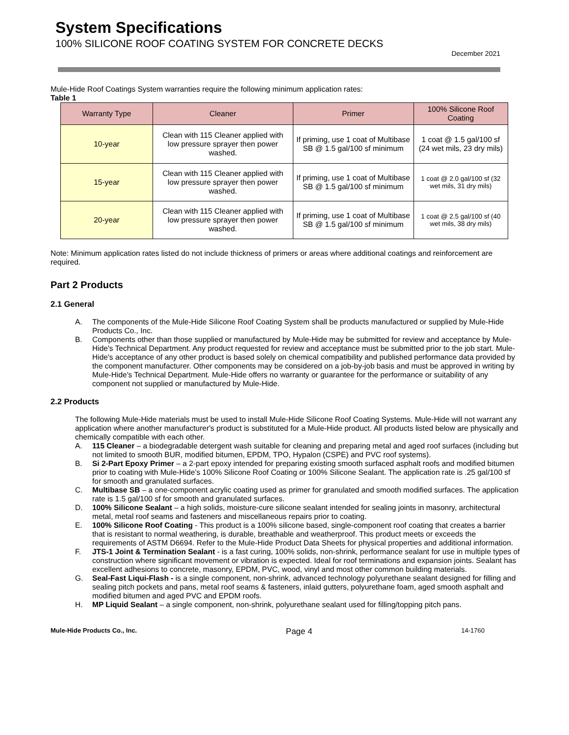System Specifications
100% SILICONE ROOF COATING SYSTEM FOR CONCRETE DECKS
December 2021
Mule-Hide Roof Coatings System warranties require the following minimum application rates:
Table 1
| Warranty Type | Cleaner | Primer | 100% Silicone Roof Coating |
| --- | --- | --- | --- |
| 10-year | Clean with 115 Cleaner applied with low pressure sprayer then power washed. | If priming, use 1 coat of Multibase SB @ 1.5 gal/100 sf minimum | 1 coat @ 1.5 gal/100 sf (24 wet mils, 23 dry mils) |
| 15-year | Clean with 115 Cleaner applied with low pressure sprayer then power washed. | If priming, use 1 coat of Multibase SB @ 1.5 gal/100 sf minimum | 1 coat @ 2.0 gal/100 sf (32 wet mils, 31 dry mils) |
| 20-year | Clean with 115 Cleaner applied with low pressure sprayer then power washed. | If priming, use 1 coat of Multibase SB @ 1.5 gal/100 sf minimum | 1 coat @ 2.5 gal/100 sf (40 wet mils, 38 dry mils) |
Note: Minimum application rates listed do not include thickness of primers or areas where additional coatings and reinforcement are required.
Part 2 Products
2.1 General
A. The components of the Mule-Hide Silicone Roof Coating System shall be products manufactured or supplied by Mule-Hide Products Co., Inc.
B. Components other than those supplied or manufactured by Mule-Hide may be submitted for review and acceptance by Mule-Hide's Technical Department. Any product requested for review and acceptance must be submitted prior to the job start. Mule-Hide's acceptance of any other product is based solely on chemical compatibility and published performance data provided by the component manufacturer. Other components may be considered on a job-by-job basis and must be approved in writing by Mule-Hide's Technical Department. Mule-Hide offers no warranty or guarantee for the performance or suitability of any component not supplied or manufactured by Mule-Hide.
2.2 Products
The following Mule-Hide materials must be used to install Mule-Hide Silicone Roof Coating Systems. Mule-Hide will not warrant any application where another manufacturer's product is substituted for a Mule-Hide product. All products listed below are physically and chemically compatible with each other.
A. 115 Cleaner – a biodegradable detergent wash suitable for cleaning and preparing metal and aged roof surfaces (including but not limited to smooth BUR, modified bitumen, EPDM, TPO, Hypalon (CSPE) and PVC roof systems).
B. Si 2-Part Epoxy Primer – a 2-part epoxy intended for preparing existing smooth surfaced asphalt roofs and modified bitumen prior to coating with Mule-Hide’s 100% Silicone Roof Coating or 100% Silicone Sealant. The application rate is .25 gal/100 sf for smooth and granulated surfaces.
C. Multibase SB – a one-component acrylic coating used as primer for granulated and smooth modified surfaces. The application rate is 1.5 gal/100 sf for smooth and granulated surfaces.
D. 100% Silicone Sealant – a high solids, moisture-cure silicone sealant intended for sealing joints in masonry, architectural metal, metal roof seams and fasteners and miscellaneous repairs prior to coating.
E. 100% Silicone Roof Coating - This product is a 100% silicone based, single-component roof coating that creates a barrier that is resistant to normal weathering, is durable, breathable and weatherproof. This product meets or exceeds the requirements of ASTM D6694. Refer to the Mule-Hide Product Data Sheets for physical properties and additional information.
F. JTS-1 Joint & Termination Sealant - is a fast curing, 100% solids, non-shrink, performance sealant for use in multiple types of construction where significant movement or vibration is expected. Ideal for roof terminations and expansion joints. Sealant has excellent adhesions to concrete, masonry, EPDM, PVC, wood, vinyl and most other common building materials.
G. Seal-Fast Liqui-Flash - is a single component, non-shrink, advanced technology polyurethane sealant designed for filling and sealing pitch pockets and pans, metal roof seams & fasteners, inlaid gutters, polyurethane foam, aged smooth asphalt and modified bitumen and aged PVC and EPDM roofs.
H. MP Liquid Sealant – a single component, non-shrink, polyurethane sealant used for filling/topping pitch pans.
Mule-Hide Products Co., Inc. Page 4 14-1760